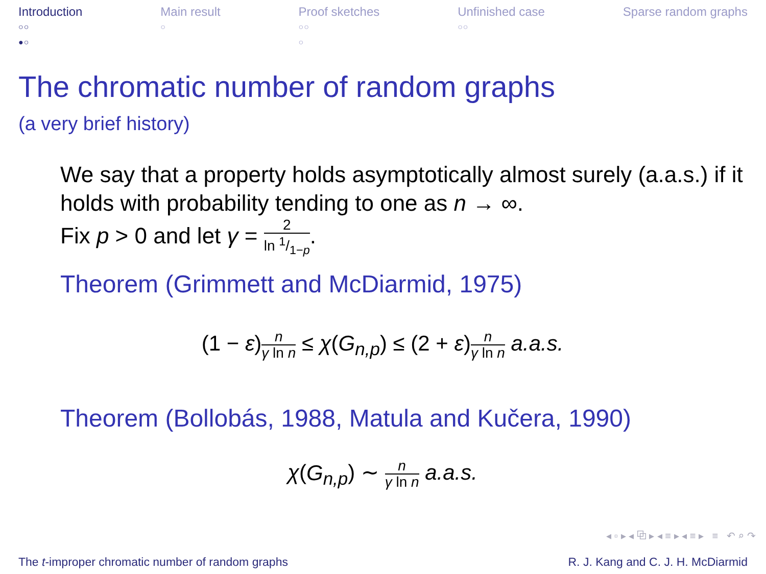Introduction
○○
●○
Main result
○
Proof sketches
○○
○
Unfinished case
○○
Sparse random graphs
The chromatic number of random graphs
(a very brief history)
We say that a property holds asymptotically almost surely (a.a.s.) if it holds with probability tending to one as n → ∞.
Fix p > 0 and let γ = 2 ln 1/1−p.
Theorem (Grimmett and McDiarmid, 1975)
(1 − ε)n γ ln n ≤ χ(G<sub>n,p</sub>) ≤ (2 + ε)n γ ln n a.a.s.
Theorem (Bollobás, 1988, Matula and Kučera, 1990)
χ(G<sub>n,p</sub>) ∼ n γ ln n a.a.s.
◂ ▫ ▸ ◂ ⧉ ▸ ◂ ≡ ▸ ◂ ≡ ▸ ≡ ↶ ⌕ ↷
The t-improper chromatic number of random graphs R. J. Kang and C. J. H. McDiarmid